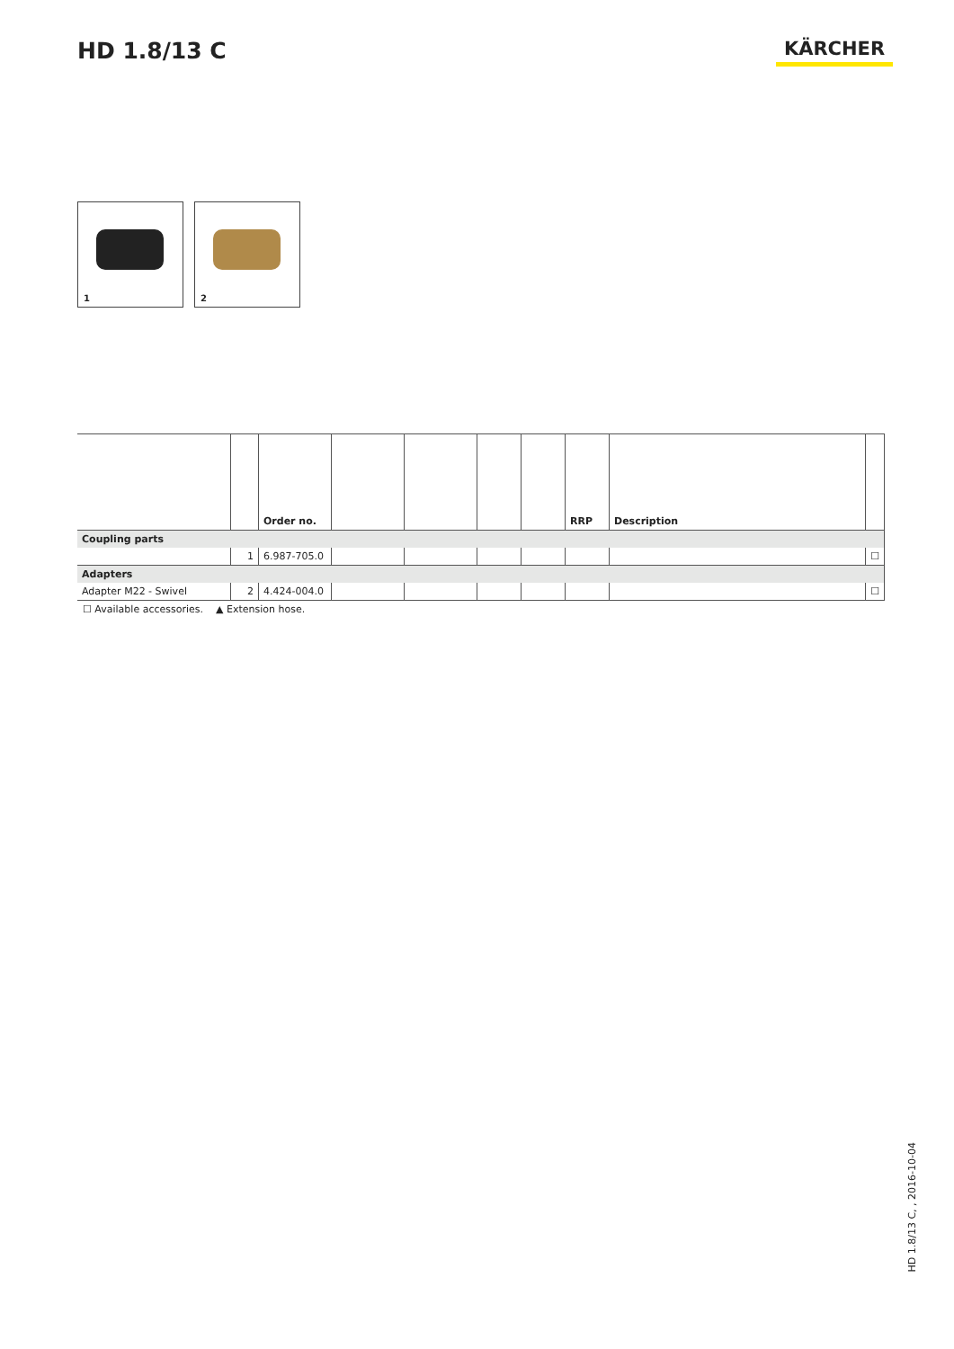HD 1.8/13 C
KÄRCHER
1 2
| | | Order no. | | | | | RRP | Description | |
| --- | --- | --- | --- | --- | --- | --- | --- | --- | --- |
| Coupling parts | | | | | | | | | |
| | 1 | 6.987-705.0 | | | | | | | ☐ |
| Adapters | | | | | | | | | |
| Adapter M22 - Swivel | 2 | 4.424-004.0 | | | | | | | ☐ |
☐ Available accessories. ▲ Extension hose.
HD 1.8/13 C, , 2016-10-04